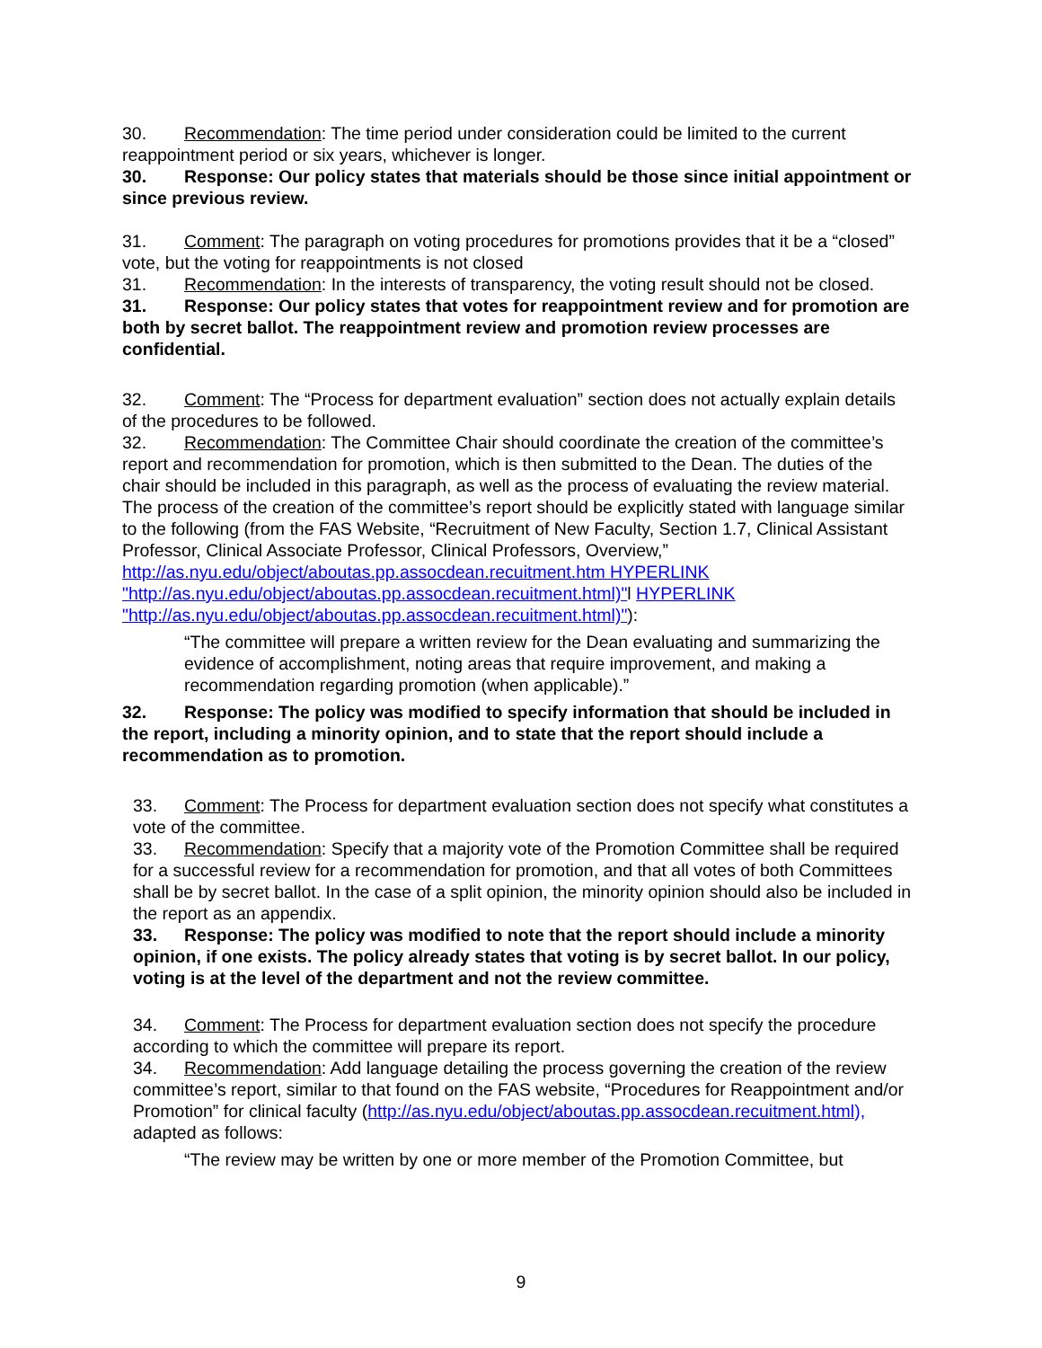30. Recommendation: The time period under consideration could be limited to the current reappointment period or six years, whichever is longer.
30. Response: Our policy states that materials should be those since initial appointment or since previous review.
31. Comment: The paragraph on voting procedures for promotions provides that it be a “closed” vote, but the voting for reappointments is not closed
31. Recommendation: In the interests of transparency, the voting result should not be closed.
31. Response: Our policy states that votes for reappointment review and for promotion are both by secret ballot. The reappointment review and promotion review processes are confidential.
32. Comment: The “Process for department evaluation” section does not actually explain details of the procedures to be followed.
32. Recommendation: The Committee Chair should coordinate the creation of the committee’s report and recommendation for promotion, which is then submitted to the Dean. The duties of the chair should be included in this paragraph, as well as the process of evaluating the review material. The process of the creation of the committee’s report should be explicitly stated with language similar to the following (from the FAS Website, “Recruitment of New Faculty, Section 1.7, Clinical Assistant Professor, Clinical Associate Professor, Clinical Professors, Overview,” http://as.nyu.edu/object/aboutas.pp.assocdean.recuitment.htm HYPERLINK "http://as.nyu.edu/object/aboutas.pp.assocdean.recuitment.html)"l HYPERLINK "http://as.nyu.edu/object/aboutas.pp.assocdean.recuitment.html)"):
“The committee will prepare a written review for the Dean evaluating and summarizing the evidence of accomplishment, noting areas that require improvement, and making a recommendation regarding promotion (when applicable).”
32. Response: The policy was modified to specify information that should be included in the report, including a minority opinion, and to state that the report should include a recommendation as to promotion.
33. Comment: The Process for department evaluation section does not specify what constitutes a vote of the committee.
33. Recommendation: Specify that a majority vote of the Promotion Committee shall be required for a successful review for a recommendation for promotion, and that all votes of both Committees shall be by secret ballot. In the case of a split opinion, the minority opinion should also be included in the report as an appendix.
33. Response: The policy was modified to note that the report should include a minority opinion, if one exists. The policy already states that voting is by secret ballot. In our policy, voting is at the level of the department and not the review committee.
34. Comment: The Process for department evaluation section does not specify the procedure according to which the committee will prepare its report.
34. Recommendation: Add language detailing the process governing the creation of the review committee’s report, similar to that found on the FAS website, “Procedures for Reappointment and/or Promotion” for clinical faculty (http://as.nyu.edu/object/aboutas.pp.assocdean.recuitment.html), adapted as follows:
“The review may be written by one or more member of the Promotion Committee, but
9